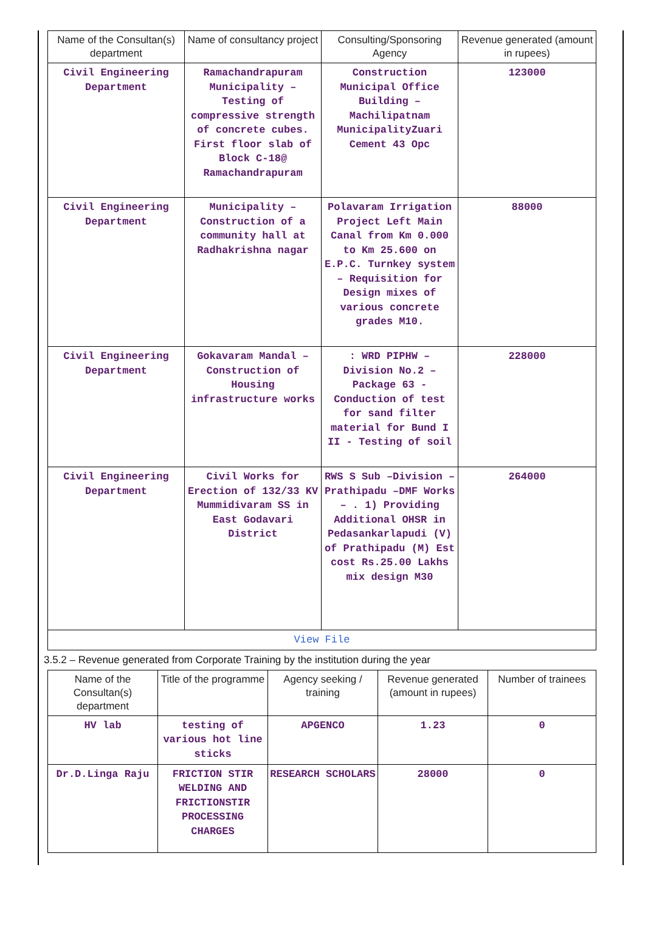| Name of the Consultan(s) department | Name of consultancy project | Consulting/Sponsoring Agency | Revenue generated (amount in rupees) |
| --- | --- | --- | --- |
| Civil Engineering Department | Ramachandrapuram Municipality – Testing of compressive strength of concrete cubes. First floor slab of Block C-18@ Ramachandrapuram | Construction Municipal Office Building – Machilipatnam MunicipalityZuari Cement 43 Opc | 123000 |
| Civil Engineering Department | Municipality – Construction of a community hall at Radhakrishna nagar | Polavaram Irrigation Project Left Main Canal from Km 0.000 to Km 25.600 on E.P.C. Turnkey system – Requisition for Design mixes of various concrete grades M10. | 88000 |
| Civil Engineering Department | Gokavaram Mandal – Construction of Housing infrastructure works | : WRD PIPHW – Division No.2 – Package 63 - Conduction of test for sand filter material for Bund I II - Testing of soil | 228000 |
| Civil Engineering Department | Civil Works for Erection of 132/33 KV Mummidivaram SS in East Godavari District | RWS S Sub –Division – Prathipadu –DMF Works – . 1) Providing Additional OHSR in Pedasankarlapudi (V) of Prathipadu (M) Est cost Rs.25.00 Lakhs mix design M30 | 264000 |
| View File | | | |
3.5.2 – Revenue generated from Corporate Training by the institution during the year
| Name of the Consultan(s) department | Title of the programme | Agency seeking / training | Revenue generated (amount in rupees) | Number of trainees |
| --- | --- | --- | --- | --- |
| HV lab | testing of various hot line sticks | APGENCO | 1.23 | 0 |
| Dr.D.Linga Raju | FRICTION STIR WELDING AND FRICTIONSTIR PROCESSING CHARGES | RESEARCH SCHOLARS | 28000 | 0 |